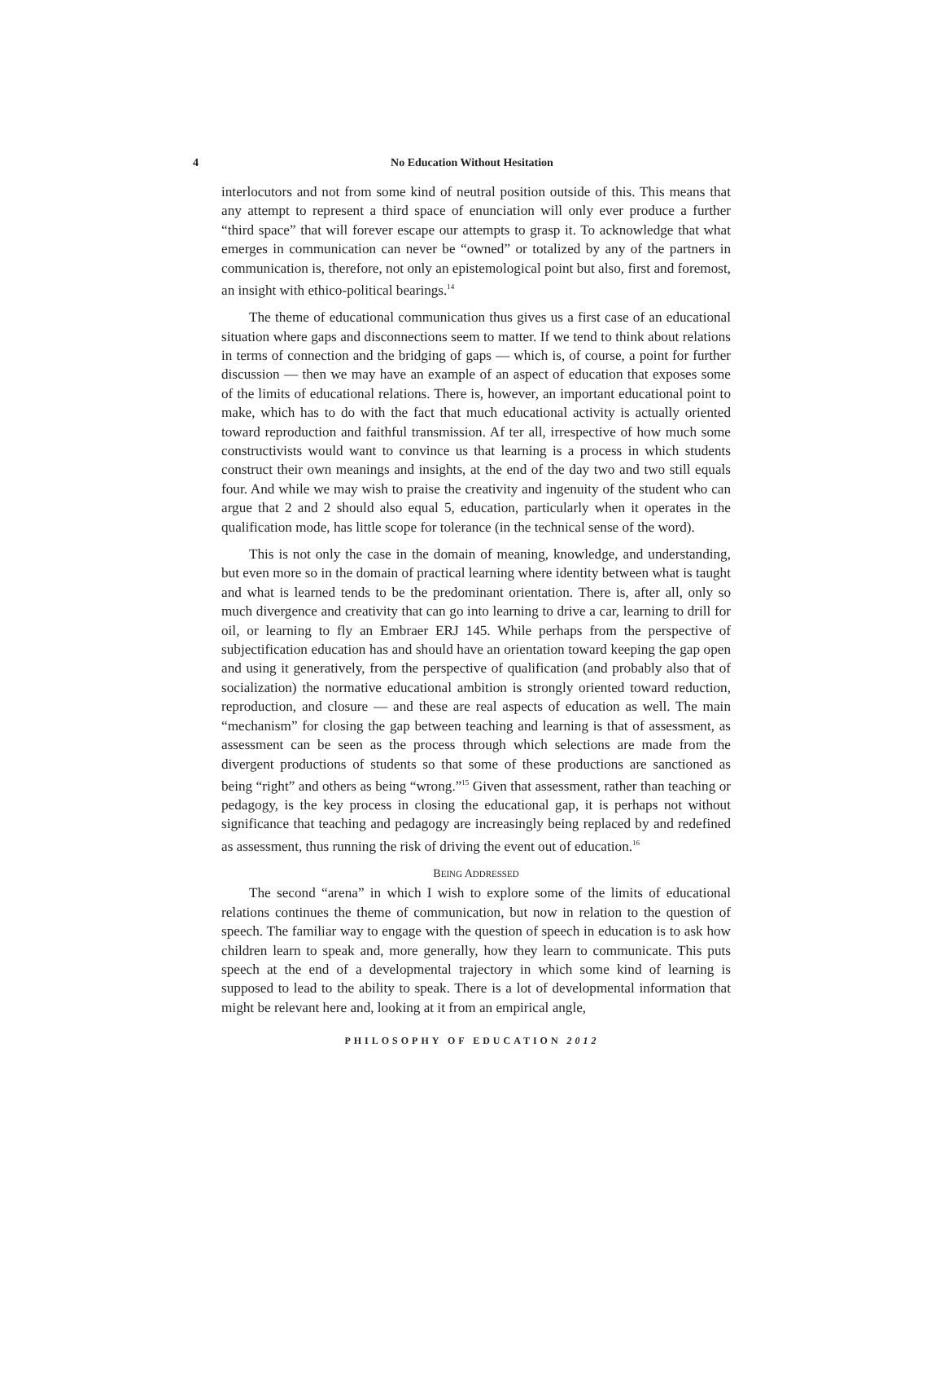4
No Education Without Hesitation
interlocutors and not from some kind of neutral position outside of this. This means that any attempt to represent a third space of enunciation will only ever produce a further “third space” that will forever escape our attempts to grasp it. To acknowledge that what emerges in communication can never be “owned” or totalized by any of the partners in communication is, therefore, not only an epistemological point but also, first and foremost, an insight with ethico-political bearings.<sup>14</sup>
The theme of educational communication thus gives us a first case of an educational situation where gaps and disconnections seem to matter. If we tend to think about relations in terms of connection and the bridging of gaps — which is, of course, a point for further discussion — then we may have an example of an aspect of education that exposes some of the limits of educational relations. There is, however, an important educational point to make, which has to do with the fact that much educational activity is actually oriented toward reproduction and faithful transmission. Af ter all, irrespective of how much some constructivists would want to convince us that learning is a process in which students construct their own meanings and insights, at the end of the day two and two still equals four. And while we may wish to praise the creativity and ingenuity of the student who can argue that 2 and 2 should also equal 5, education, particularly when it operates in the qualification mode, has little scope for tolerance (in the technical sense of the word).
This is not only the case in the domain of meaning, knowledge, and understanding, but even more so in the domain of practical learning where identity between what is taught and what is learned tends to be the predominant orientation. There is, after all, only so much divergence and creativity that can go into learning to drive a car, learning to drill for oil, or learning to fly an Embraer ERJ 145. While perhaps from the perspective of subjectification education has and should have an orientation toward keeping the gap open and using it generatively, from the perspective of qualification (and probably also that of socialization) the normative educational ambition is strongly oriented toward reduction, reproduction, and closure — and these are real aspects of education as well. The main “mechanism” for closing the gap between teaching and learning is that of assessment, as assessment can be seen as the process through which selections are made from the divergent productions of students so that some of these productions are sanctioned as being “right” and others as being “wrong.”<sup>15</sup> Given that assessment, rather than teaching or pedagogy, is the key process in closing the educational gap, it is perhaps not without significance that teaching and pedagogy are increasingly being replaced by and redefined as assessment, thus running the risk of driving the event out of education.<sup>16</sup>
BEING ADDRESSED
The second “arena” in which I wish to explore some of the limits of educational relations continues the theme of communication, but now in relation to the question of speech. The familiar way to engage with the question of speech in education is to ask how children learn to speak and, more generally, how they learn to communicate. This puts speech at the end of a developmental trajectory in which some kind of learning is supposed to lead to the ability to speak. There is a lot of developmental information that might be relevant here and, looking at it from an empirical angle,
PHILOSOPHY OF EDUCATION 2012